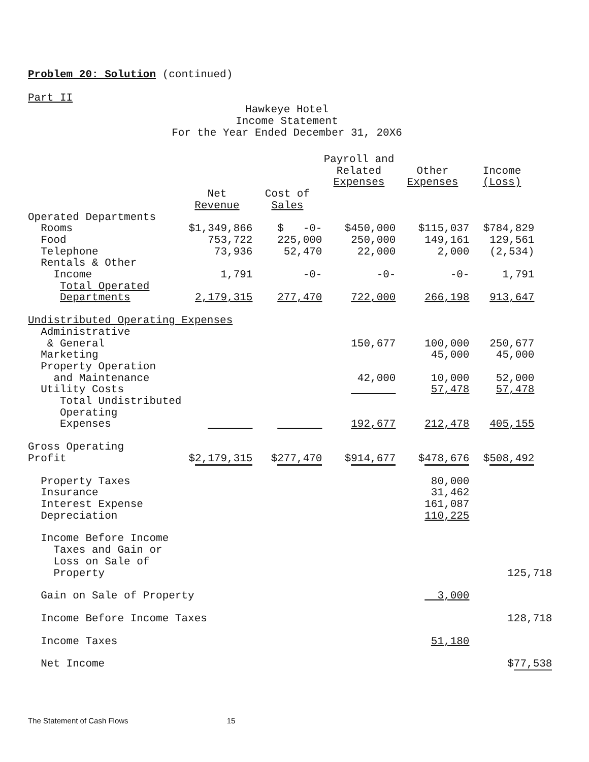Problem 20: Solution (continued)
Part II
Hawkeye Hotel
Income Statement
For the Year Ended December 31, 20X6
| | | | Payroll and Related Expenses | Other Expenses | Income (Loss) | |
| --- | --- | --- | --- | --- | --- | --- |
| | Net | Cost of | | | | |
| | Revenue | Sales | | | | |
| Operated Departments | | | | | | |
| Rooms | $1,349,866 | $ -0- | $450,000 | $115,037 | $784,829 | |
| Food | 753,722 | 225,000 | 250,000 | 149,161 | 129,561 | |
| Telephone | 73,936 | 52,470 | 22,000 | 2,000 | (2,534) | |
| Rentals & Other | | | | | | |
| Income | 1,791 | -0- | -0- | -0- | 1,791 | |
| Total Operated | | | | | | |
| Departments | 2,179,315 | 277,470 | 722,000 | 266,198 | 913,647 | |
| Undistributed Operating Expenses | | | | | | |
| Administrative | | | | | | |
| & General | | | 150,677 | 100,000 | 250,677 | |
| Marketing | | | | 45,000 | 45,000 | |
| Property Operation | | | | | | |
| and Maintenance | | | 42,000 | 10,000 | 52,000 | |
| Utility Costs | | | | 57,478 | 57,478 | |
| Total Undistributed | | | | | | |
| Operating | | | | | | |
| Expenses | | | 192,677 | 212,478 | 405,155 | |
| Gross Operating | | | | | | |
| Profit | $ 2,179,315 | $ 277,470 | $ 914,677 | $ 478,676 | $ 508,492 | |
| Property Taxes | | | | 80,000 | | |
| Insurance | | | | 31,462 | | |
| Interest Expense | | | | 161,087 | | |
| Depreciation | | | | 110,225 | | |
| Income Before Income | | | | | | |
| Taxes and Gain or | | | | | | |
| Loss on Sale of | | | | | | |
| Property | | | | | 125,718 | |
| Gain on Sale of Property | | | | 3,000 | | |
| Income Before Income Taxes | | | | | 128,718 | |
| Income Taxes | | | | 51,180 | | |
| Net Income | | | | | $ 77,538 | |
The Statement of Cash Flows 15